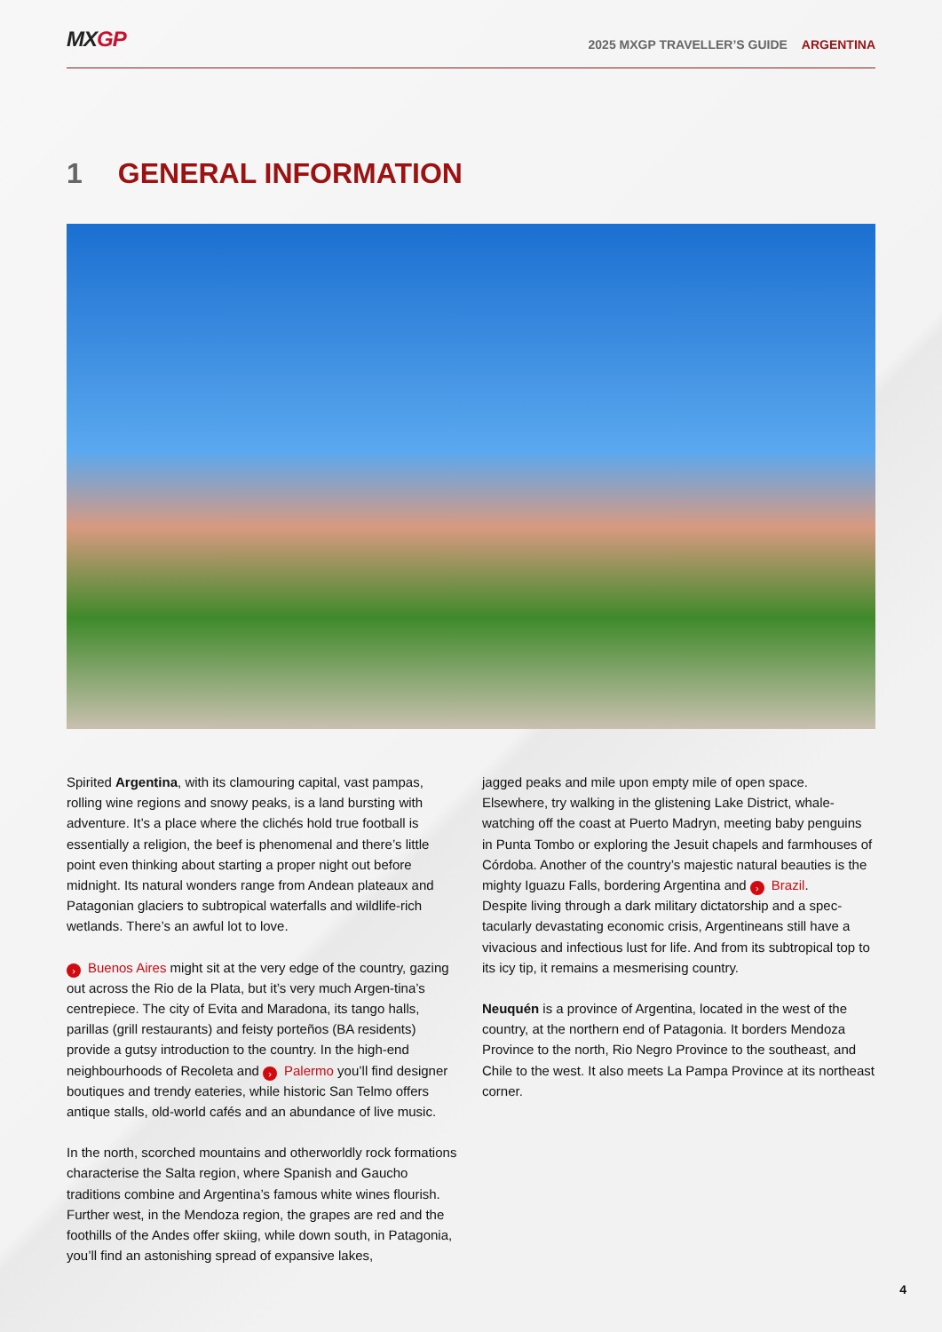MXGP
2025 MXGP TRAVELLER’S GUIDE ARGENTINA
1 GENERAL INFORMATION
Spirited Argentina, with its clamouring capital, vast pampas, rolling wine regions and snowy peaks, is a land bursting with adventure. It’s a place where the clichés hold true football is essentially a religion, the beef is phenomenal and there’s little point even thinking about starting a proper night out before midnight. Its natural wonders range from Andean plateaux and Patagonian glaciers to subtropical waterfalls and wildlife-rich wetlands. There’s an awful lot to love.
› Buenos Aires might sit at the very edge of the country, gazing out across the Rio de la Plata, but it’s very much Argen-tina’s centrepiece. The city of Evita and Maradona, its tango halls, parillas (grill restaurants) and feisty porteños (BA residents) provide a gutsy introduction to the country. In the high-end neighbourhoods of Recoleta and › Palermo you’ll find designer boutiques and trendy eateries, while historic San Telmo offers antique stalls, old-world cafés and an abundance of live music.
In the north, scorched mountains and otherworldly rock formations characterise the Salta region, where Spanish and Gaucho traditions combine and Argentina’s famous white wines flourish. Further west, in the Mendoza region, the grapes are red and the foothills of the Andes offer skiing, while down south, in Patagonia, you’ll find an astonishing spread of expansive lakes,
jagged peaks and mile upon empty mile of open space. Elsewhere, try walking in the glistening Lake District, whale-watching off the coast at Puerto Madryn, meeting baby penguins in Punta Tombo or exploring the Jesuit chapels and farmhouses of Córdoba. Another of the country’s majestic natural beauties is the mighty Iguazu Falls, bordering Argentina and › Brazil.
Despite living through a dark military dictatorship and a spec-tacularly devastating economic crisis, Argentineans still have a vivacious and infectious lust for life. And from its subtropical top to its icy tip, it remains a mesmerising country.
Neuquén is a province of Argentina, located in the west of the country, at the northern end of Patagonia. It borders Mendoza Province to the north, Rio Negro Province to the southeast, and Chile to the west. It also meets La Pampa Province at its northeast corner.
4